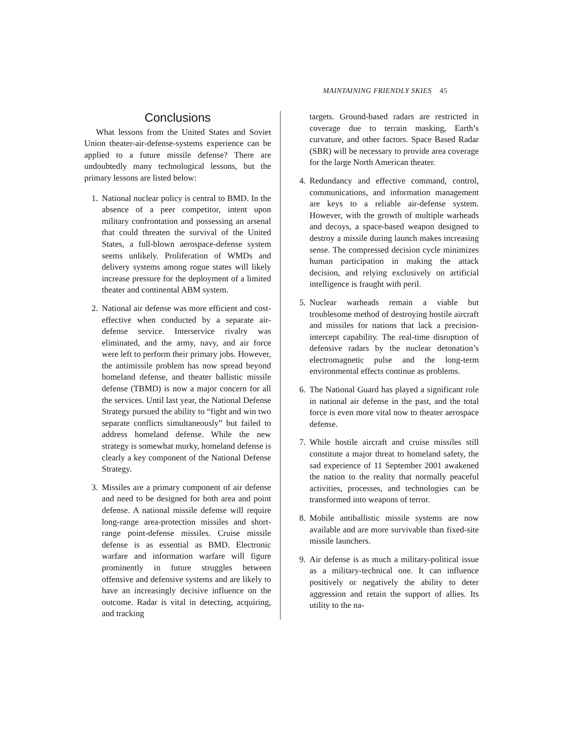MAINTAINING FRIENDLY SKIES 45
Conclusions
What lessons from the United States and Soviet Union theater-air-defense-systems experience can be applied to a future missile defense? There are undoubtedly many technological lessons, but the primary lessons are listed below:
1. National nuclear policy is central to BMD. In the absence of a peer competitor, intent upon military confrontation and possessing an arsenal that could threaten the survival of the United States, a full-blown aerospace-defense system seems unlikely. Proliferation of WMDs and delivery systems among rogue states will likely increase pressure for the deployment of a limited theater and continental ABM system.
2. National air defense was more efficient and cost-effective when conducted by a separate air-defense service. Interservice rivalry was eliminated, and the army, navy, and air force were left to perform their primary jobs. However, the antimissile problem has now spread beyond homeland defense, and theater ballistic missile defense (TBMD) is now a major concern for all the services. Until last year, the National Defense Strategy pursued the ability to “fight and win two separate conflicts simultaneously” but failed to address homeland defense. While the new strategy is somewhat murky, homeland defense is clearly a key component of the National Defense Strategy.
3. Missiles are a primary component of air defense and need to be designed for both area and point defense. A national missile defense will require long-range area-protection missiles and short-range point-defense missiles. Cruise missile defense is as essential as BMD. Electronic warfare and information warfare will figure prominently in future struggles between offensive and defensive systems and are likely to have an increasingly decisive influence on the outcome. Radar is vital in detecting, acquiring, and tracking
targets. Ground-based radars are restricted in coverage due to terrain masking, Earth’s curvature, and other factors. Space Based Radar (SBR) will be necessary to provide area coverage for the large North American theater.
4. Redundancy and effective command, control, communications, and information management are keys to a reliable air-defense system. However, with the growth of multiple warheads and decoys, a space-based weapon designed to destroy a missile during launch makes increasing sense. The compressed decision cycle minimizes human participation in making the attack decision, and relying exclusively on artificial intelligence is fraught with peril.
5. Nuclear warheads remain a viable but troublesome method of destroying hostile aircraft and missiles for nations that lack a precision-intercept capability. The real-time disruption of defensive radars by the nuclear detonation’s electromagnetic pulse and the long-term environmental effects continue as problems.
6. The National Guard has played a significant role in national air defense in the past, and the total force is even more vital now to theater aerospace defense.
7. While hostile aircraft and cruise missiles still constitute a major threat to homeland safety, the sad experience of 11 September 2001 awakened the nation to the reality that normally peaceful activities, processes, and technologies can be transformed into weapons of terror.
8. Mobile antiballistic missile systems are now available and are more survivable than fixed-site missile launchers.
9. Air defense is as much a military-political issue as a military-technical one. It can influence positively or negatively the ability to deter aggression and retain the support of allies. Its utility to the na-